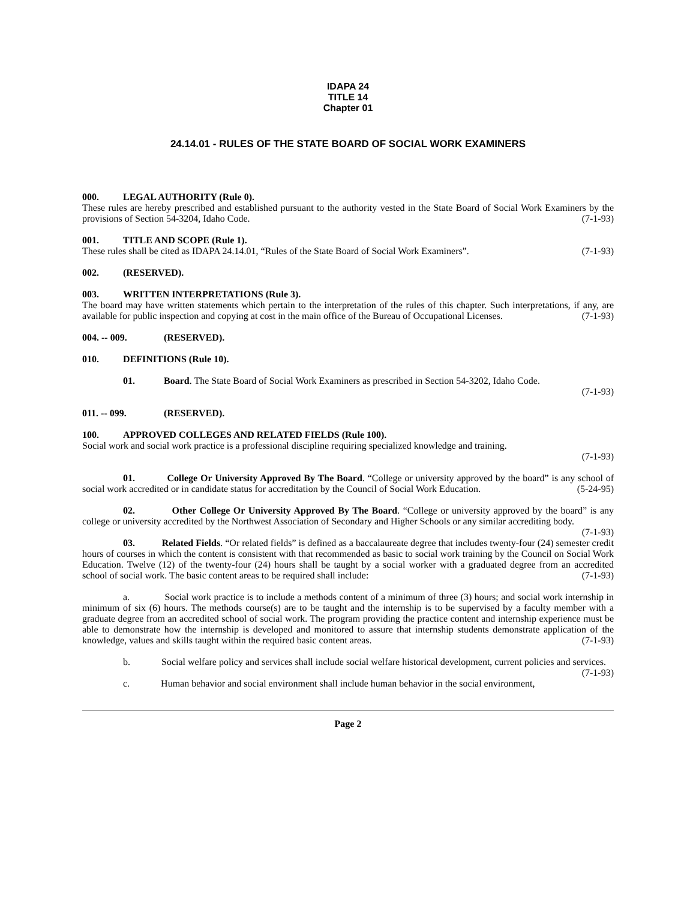IDAPA 24
TITLE 14
Chapter 01
24.14.01 - RULES OF THE STATE BOARD OF SOCIAL WORK EXAMINERS
000. LEGAL AUTHORITY (Rule 0).
These rules are hereby prescribed and established pursuant to the authority vested in the State Board of Social Work Examiners by the provisions of Section 54-3204, Idaho Code. (7-1-93)
001. TITLE AND SCOPE (Rule 1).
These rules shall be cited as IDAPA 24.14.01, “Rules of the State Board of Social Work Examiners”. (7-1-93)
002. (RESERVED).
003. WRITTEN INTERPRETATIONS (Rule 3).
The board may have written statements which pertain to the interpretation of the rules of this chapter. Such interpretations, if any, are available for public inspection and copying at cost in the main office of the Bureau of Occupational Licenses. (7-1-93)
004. -- 009. (RESERVED).
010. DEFINITIONS (Rule 10).
01. Board. The State Board of Social Work Examiners as prescribed in Section 54-3202, Idaho Code.
(7-1-93)
011. -- 099. (RESERVED).
100. APPROVED COLLEGES AND RELATED FIELDS (Rule 100).
Social work and social work practice is a professional discipline requiring specialized knowledge and training.
(7-1-93)
01. College Or University Approved By The Board. “College or university approved by the board” is any school of social work accredited or in candidate status for accreditation by the Council of Social Work Education. (5-24-95)
02. Other College Or University Approved By The Board. “College or university approved by the board” is any college or university accredited by the Northwest Association of Secondary and Higher Schools or any similar accrediting body. (7-1-93)
03. Related Fields. “Or related fields” is defined as a baccalaureate degree that includes twenty-four (24) semester credit hours of courses in which the content is consistent with that recommended as basic to social work training by the Council on Social Work Education. Twelve (12) of the twenty-four (24) hours shall be taught by a social worker with a graduated degree from an accredited school of social work. The basic content areas to be required shall include: (7-1-93)
a. Social work practice is to include a methods content of a minimum of three (3) hours; and social work internship in minimum of six (6) hours. The methods course(s) are to be taught and the internship is to be supervised by a faculty member with a graduate degree from an accredited school of social work. The program providing the practice content and internship experience must be able to demonstrate how the internship is developed and monitored to assure that internship students demonstrate application of the knowledge, values and skills taught within the required basic content areas. (7-1-93)
b. Social welfare policy and services shall include social welfare historical development, current policies and services. (7-1-93)
c. Human behavior and social environment shall include human behavior in the social environment,
Page 2